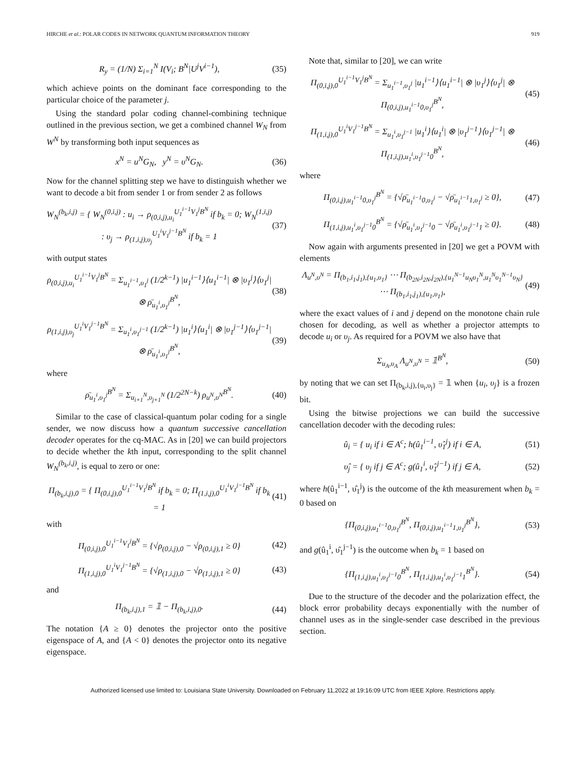HIRCHE et al.: POLAR CODES IN NETWORK QUANTUM INFORMATION THEORY 919
R<sub>y</sub> = (1/N) Σ<sub>i=1</sub><sup>N</sup> I(V<sub>i</sub>; B<sup>N</sup>|U<sup>j</sup>V<sup>i−1</sup>), (35)
which achieve points on the dominant face corresponding to the particular choice of the parameter j.
Using the standard polar coding channel-combining technique outlined in the previous section, we get a combined channel W<sub>N</sub> from W<sup>N</sup> by transforming both input sequences as
x<sup>N</sup> = u<sup>N</sup>G<sub>N</sub>, y<sup>N</sup> = υ<sup>N</sup>G<sub>N</sub>. (36)
Now for the channel splitting step we have to distinguish whether we want to decode a bit from sender 1 or from sender 2 as follows
W<sub>N</sub><sup>(b<sub>k</sub>,i,j)</sup> = { W<sub>N</sub><sup>(0,i,j)</sup> : u<sub>i</sub> → ρ<sub>(0,i,j),u<sub>i</sub></sub><sup>U<sub>1</sub><sup>i−1</sup>V<sub>1</sub><sup>j</sup>B<sup>N</sup></sup> if b<sub>k</sub> = 0; W<sub>N</sub><sup>(1,i,j)</sup> : υ<sub>j</sub> → ρ<sub>(1,i,j),υ<sub>j</sub></sub><sup>U<sub>1</sub><sup>i</sup>V<sub>1</sub><sup>j−1</sup>B<sup>N</sup></sup> if b<sub>k</sub> = 1 (37)
with output states
ρ<sub>(0,i,j),u<sub>i</sub></sub><sup>U<sub>1</sub><sup>i−1</sup>V<sub>1</sub><sup>j</sup>B<sup>N</sup></sup> = Σ<sub>u<sub>1</sub><sup>i−1</sup>,υ<sub>1</sub><sup>j</sup></sub> (1/2<sup>k−1</sup>) |u<sub>1</sub><sup>i−1</sup>⟩⟨u<sub>1</sub><sup>i−1</sup>| ⊗ |υ<sub>1</sub><sup>j</sup>⟩⟨υ<sub>1</sub><sup>j</sup>| ⊗ ρ̄<sub>u<sub>1</sub><sup>i</sup>,υ<sub>1</sub><sup>j</sup></sub><sup>B<sup>N</sup></sup>, (38)
ρ<sub>(1,i,j),υ<sub>j</sub></sub><sup>U<sub>1</sub><sup>i</sup>V<sub>1</sub><sup>j−1</sup>B<sup>N</sup></sup> = Σ<sub>u<sub>1</sub><sup>i</sup>,υ<sub>1</sub><sup>j−1</sup></sub> (1/2<sup>k−1</sup>) |u<sub>1</sub><sup>i</sup>⟩⟨u<sub>1</sub><sup>i</sup>| ⊗ |υ<sub>1</sub><sup>j−1</sup>⟩⟨υ<sub>1</sub><sup>j−1</sup>| ⊗ ρ̄<sub>u<sub>1</sub><sup>i</sup>,υ<sub>1</sub><sup>j</sup></sub><sup>B<sup>N</sup></sup>, (39)
where
ρ̄<sub>u<sub>1</sub><sup>i</sup>,υ<sub>1</sub><sup>j</sup></sub><sup>B<sup>N</sup></sup> = Σ<sub>u<sub>i+1</sub><sup>N</sup>,υ<sub>j+1</sub><sup>N</sup></sub> (1/2<sup>2N−k</sup>) ρ<sub>u<sup>N</sup>,υ<sup>N</sup></sub><sup>B<sup>N</sup></sup>. (40)
Similar to the case of classical-quantum polar coding for a single sender, we now discuss how a quantum successive cancellation decoder operates for the cq-MAC. As in [20] we can build projectors to decide whether the kth input, corresponding to the split channel W<sub>N</sub><sup>(b<sub>k</sub>,i,j)</sup>, is equal to zero or one:
Π<sub>(b<sub>k</sub>,i,j),0</sub> = { Π<sub>(0,i,j),0</sub><sup>U<sub>1</sub><sup>i−1</sup>V<sub>1</sub><sup>j</sup>B<sup>N</sup></sup> if b<sub>k</sub> = 0; Π<sub>(1,i,j),0</sub><sup>U<sub>1</sub><sup>i</sup>V<sub>1</sub><sup>j−1</sup>B<sup>N</sup></sup> if b<sub>k</sub> = 1 (41)
with
Π<sub>(0,i,j),0</sub><sup>U<sub>1</sub><sup>i−1</sup>V<sub>1</sub><sup>j</sup>B<sup>N</sup></sup> = {√ρ<sub>(0,i,j),0</sub> − √ρ<sub>(0,i,j),1</sub> ≥ 0} (42)
Π<sub>(1,i,j),0</sub><sup>U<sub>1</sub><sup>i</sup>V<sub>1</sub><sup>j−1</sup>B<sup>N</sup></sup> = {√ρ<sub>(1,i,j),0</sub> − √ρ<sub>(1,i,j),1</sub> ≥ 0} (43)
and
Π<sub>(b<sub>k</sub>,i,j),1</sub> = 𝟙 − Π<sub>(b<sub>k</sub>,i,j),0</sub>. (44)
The notation {A ≥ 0} denotes the projector onto the positive eigenspace of A, and {A < 0} denotes the projector onto its negative eigenspace.
Note that, similar to [20], we can write
Π<sub>(0,i,j),0</sub><sup>U<sub>1</sub><sup>i−1</sup>V<sub>1</sub><sup>j</sup>B<sup>N</sup></sup> = Σ<sub>u<sub>1</sub><sup>i−1</sup>,υ<sub>1</sub><sup>j</sup></sub> |u<sub>1</sub><sup>i−1</sup>⟩⟨u<sub>1</sub><sup>i−1</sup>| ⊗ |υ<sub>1</sub><sup>j</sup>⟩⟨υ<sub>1</sub><sup>j</sup>| ⊗ Π<sub>(0,i,j),u<sub>1</sub><sup>i−1</sup>0,υ<sub>1</sub><sup>j</sup></sub><sup>B<sup>N</sup></sup>, (45)
Π<sub>(1,i,j),0</sub><sup>U<sub>1</sub><sup>i</sup>V<sub>1</sub><sup>j−1</sup>B<sup>N</sup></sup> = Σ<sub>u<sub>1</sub><sup>i</sup>,υ<sub>1</sub><sup>j−1</sup></sub> |u<sub>1</sub><sup>i</sup>⟩⟨u<sub>1</sub><sup>i</sup>| ⊗ |υ<sub>1</sub><sup>j−1</sup>⟩⟨υ<sub>1</sub><sup>j−1</sup>| ⊗ Π<sub>(1,i,j),u<sub>1</sub><sup>i</sup>,υ<sub>1</sub><sup>j−1</sup>0</sub><sup>B<sup>N</sup></sup>, (46)
where
Π<sub>(0,i,j),u<sub>1</sub><sup>i−1</sup>0,υ<sub>1</sub><sup>j</sup></sub><sup>B<sup>N</sup></sup> = {√ρ̄<sub>u<sub>1</sub><sup>i−1</sup>0,υ<sub>1</sub><sup>j</sup></sub> − √ρ̄<sub>u<sub>1</sub><sup>i−1</sup>1,υ<sub>1</sub><sup>j</sup></sub> ≥ 0}, (47)
Π<sub>(1,i,j),u<sub>1</sub><sup>i</sup>,υ<sub>1</sub><sup>j−1</sup>0</sub><sup>B<sup>N</sup></sup> = {√ρ̄<sub>u<sub>1</sub><sup>i</sup>,υ<sub>1</sub><sup>j−1</sup>0</sub> − √ρ̄<sub>u<sub>1</sub><sup>i</sup>,υ<sub>1</sub><sup>j−1</sup>1</sub> ≥ 0}. (48)
Now again with arguments presented in [20] we get a POVM with elements
Λ<sub>u<sup>N</sup>,υ<sup>N</sup></sub> = Π<sub>(b<sub>1</sub>,i<sub>1</sub>,j<sub>1</sub>),{u<sub>1</sub>,υ<sub>1</sub>}</sub> ⋯ Π<sub>(b<sub>2N</sub>,i<sub>2N</sub>,j<sub>2N</sub>),{u<sub>1</sub><sup>N−1</sup>u<sub>N</sub>υ<sub>1</sub><sup>N</sup>,u<sub>1</sub><sup>N</sup>υ<sub>1</sub><sup>N−1</sup>υ<sub>N</sub>}</sub> ⋯ Π<sub>(b<sub>1</sub>,i<sub>1</sub>,j<sub>1</sub>),{u<sub>1</sub>,υ<sub>1</sub>}</sub>, (49)
where the exact values of i and j depend on the monotone chain rule chosen for decoding, as well as whether a projector attempts to decode u<sub>i</sub> or υ<sub>j</sub>. As required for a POVM we also have that
Σ<sub>u<sub>A</sub>,υ<sub>A</sub></sub> Λ<sub>u<sup>N</sup>,υ<sup>N</sup></sub> = 𝟙<sup>B<sup>N</sup></sup>, (50)
by noting that we can set Π<sub>(b<sub>k</sub>,i,j),{u<sub>i</sub>,υ<sub>j</sub>}</sub> = 𝟙 when {u<sub>i</sub>, υ<sub>j</sub>} is a frozen bit.
Using the bitwise projections we can build the successive cancellation decoder with the decoding rules:
û<sub>i</sub> = { u<sub>i</sub> if i ∈ A<sup>c</sup>; h(û<sub>1</sub><sup>i−1</sup>, υ̂<sub>1</sub><sup>j</sup>) if i ∈ A, (51)
υ̂<sub>j</sub> = { υ<sub>j</sub> if j ∈ A<sup>c</sup>; g(û<sub>1</sub><sup>i</sup>, υ̂<sub>1</sub><sup>j−1</sup>) if j ∈ A, (52)
where h(û<sub>1</sub><sup>i−1</sup>, υ̂<sub>1</sub><sup>j</sup>) is the outcome of the kth measurement when b<sub>k</sub> = 0 based on
{Π<sub>(0,i,j),u<sub>1</sub><sup>i−1</sup>0,υ<sub>1</sub><sup>j</sup></sub><sup>B<sup>N</sup></sup>, Π<sub>(0,i,j),u<sub>1</sub><sup>i−1</sup>1,υ<sub>1</sub><sup>j</sup></sub><sup>B<sup>N</sup></sup>}, (53)
and g(û<sub>1</sub><sup>i</sup>, υ̂<sub>1</sub><sup>j−1</sup>) is the outcome when b<sub>k</sub> = 1 based on
{Π<sub>(1,i,j),u<sub>1</sub><sup>i</sup>,υ<sub>1</sub><sup>j−1</sup>0</sub><sup>B<sup>N</sup></sup>, Π<sub>(1,i,j),u<sub>1</sub><sup>i</sup>,υ<sub>1</sub><sup>j−1</sup>1</sub><sup>B<sup>N</sup></sup>}. (54)
Due to the structure of the decoder and the polarization effect, the block error probability decays exponentially with the number of channel uses as in the single-sender case described in the previous section.
Authorized licensed use limited to: Louisiana State University. Downloaded on February 11,2022 at 19:16:09 UTC from IEEE Xplore. Restrictions apply.